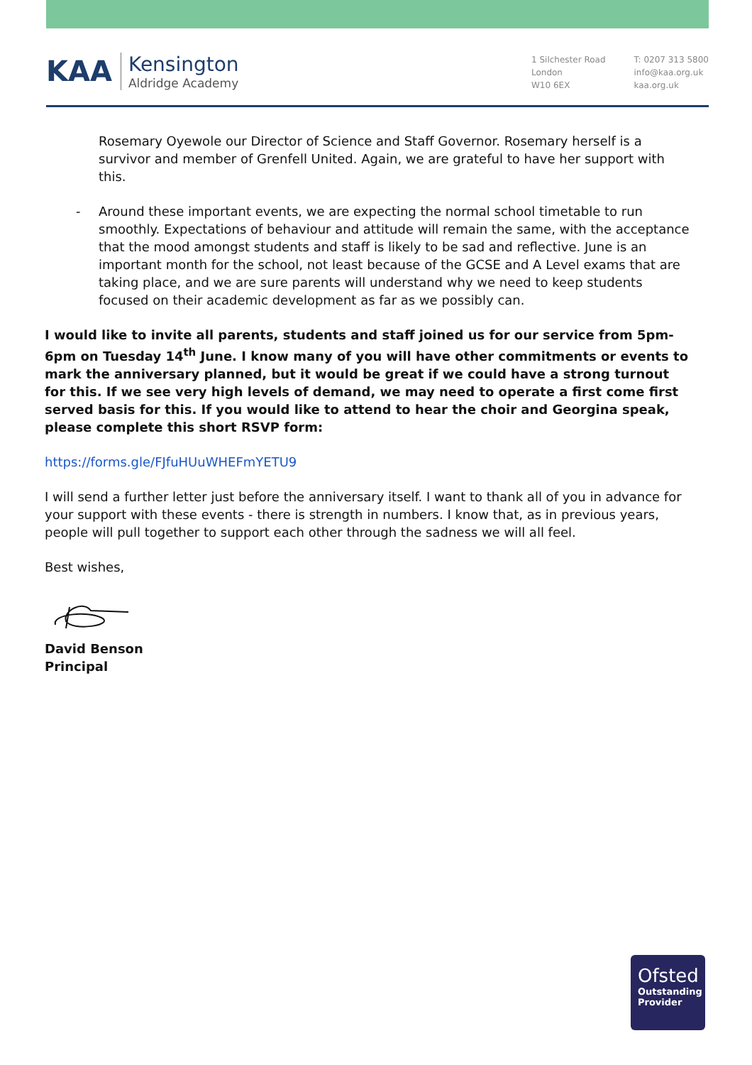KAA
Kensington
Aldridge Academy
1 Silchester Road
London
W10 6EX
T: 0207 313 5800
info@kaa.org.uk
kaa.org.uk
Rosemary Oyewole our Director of Science and Staff Governor. Rosemary herself is a survivor and member of Grenfell United. Again, we are grateful to have her support with this.
- Around these important events, we are expecting the normal school timetable to run smoothly. Expectations of behaviour and attitude will remain the same, with the acceptance that the mood amongst students and staff is likely to be sad and reflective. June is an important month for the school, not least because of the GCSE and A Level exams that are taking place, and we are sure parents will understand why we need to keep students focused on their academic development as far as we possibly can.
I would like to invite all parents, students and staff joined us for our service from 5pm-6pm on Tuesday 14<sup>th</sup> June. I know many of you will have other commitments or events to mark the anniversary planned, but it would be great if we could have a strong turnout for this. If we see very high levels of demand, we may need to operate a first come first served basis for this. If you would like to attend to hear the choir and Georgina speak, please complete this short RSVP form:
https://forms.gle/FJfuHUuWHEFmYETU9
I will send a further letter just before the anniversary itself. I want to thank all of you in advance for your support with these events - there is strength in numbers. I know that, as in previous years, people will pull together to support each other through the sadness we will all feel.
Best wishes,
David Benson
Principal
Ofsted
Outstanding Provider